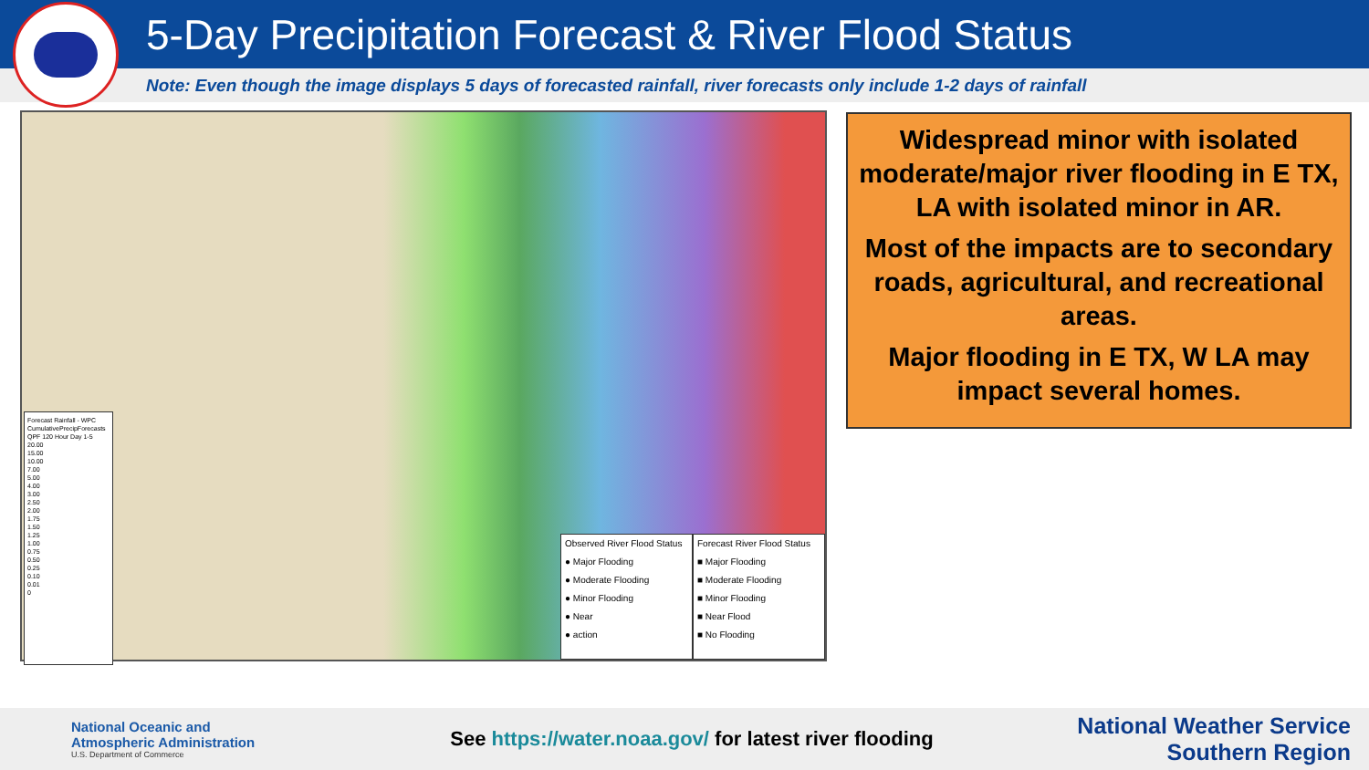5-Day Precipitation Forecast & River Flood Status
Note: Even though the image displays 5 days of forecasted rainfall, river forecasts only include 1-2 days of rainfall
Forecast Rainfall - WPC
CumulativePrecipForecasts
QPF 120 Hour Day 1-5
20.00
15.00
10.00
7.00
5.00
4.00
3.00
2.50
2.00
1.75
1.50
1.25
1.00
0.75
0.50
0.25
0.10
0.01
0
Observed River Flood Status
● Major Flooding
● Moderate Flooding
● Minor Flooding
● Near
● action
Forecast River Flood Status
■ Major Flooding
■ Moderate Flooding
■ Minor Flooding
■ Near Flood
■ No Flooding
Widespread minor with isolated moderate/major river flooding in E TX, LA with isolated minor in AR.
Most of the impacts are to secondary roads, agricultural, and recreational areas.
Major flooding in E TX, W LA may impact several homes.
National Oceanic and
Atmospheric Administration
U.S. Department of Commerce
See https://water.noaa.gov/ for latest river flooding
National Weather Service
Southern Region